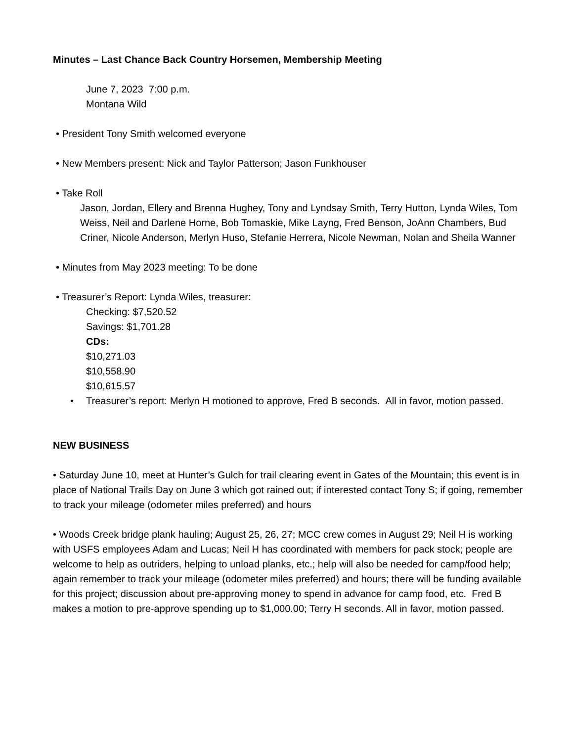Minutes – Last Chance Back Country Horsemen, Membership Meeting
June 7, 2023 7:00 p.m.
Montana Wild
• President Tony Smith welcomed everyone
• New Members present: Nick and Taylor Patterson; Jason Funkhouser
• Take Roll
Jason, Jordan, Ellery and Brenna Hughey, Tony and Lyndsay Smith, Terry Hutton, Lynda Wiles, Tom Weiss, Neil and Darlene Horne, Bob Tomaskie, Mike Layng, Fred Benson, JoAnn Chambers, Bud Criner, Nicole Anderson, Merlyn Huso, Stefanie Herrera, Nicole Newman, Nolan and Sheila Wanner
• Minutes from May 2023 meeting: To be done
• Treasurer’s Report: Lynda Wiles, treasurer:
Checking: $7,520.52
Savings: $1,701.28
CDs:
$10,271.03
$10,558.90
$10,615.57
• Treasurer’s report: Merlyn H motioned to approve, Fred B seconds. All in favor, motion passed.
NEW BUSINESS
• Saturday June 10, meet at Hunter’s Gulch for trail clearing event in Gates of the Mountain; this event is in place of National Trails Day on June 3 which got rained out; if interested contact Tony S; if going, remember to track your mileage (odometer miles preferred) and hours
• Woods Creek bridge plank hauling; August 25, 26, 27; MCC crew comes in August 29; Neil H is working with USFS employees Adam and Lucas; Neil H has coordinated with members for pack stock; people are welcome to help as outriders, helping to unload planks, etc.; help will also be needed for camp/food help; again remember to track your mileage (odometer miles preferred) and hours; there will be funding available for this project; discussion about pre-approving money to spend in advance for camp food, etc. Fred B makes a motion to pre-approve spending up to $1,000.00; Terry H seconds. All in favor, motion passed.